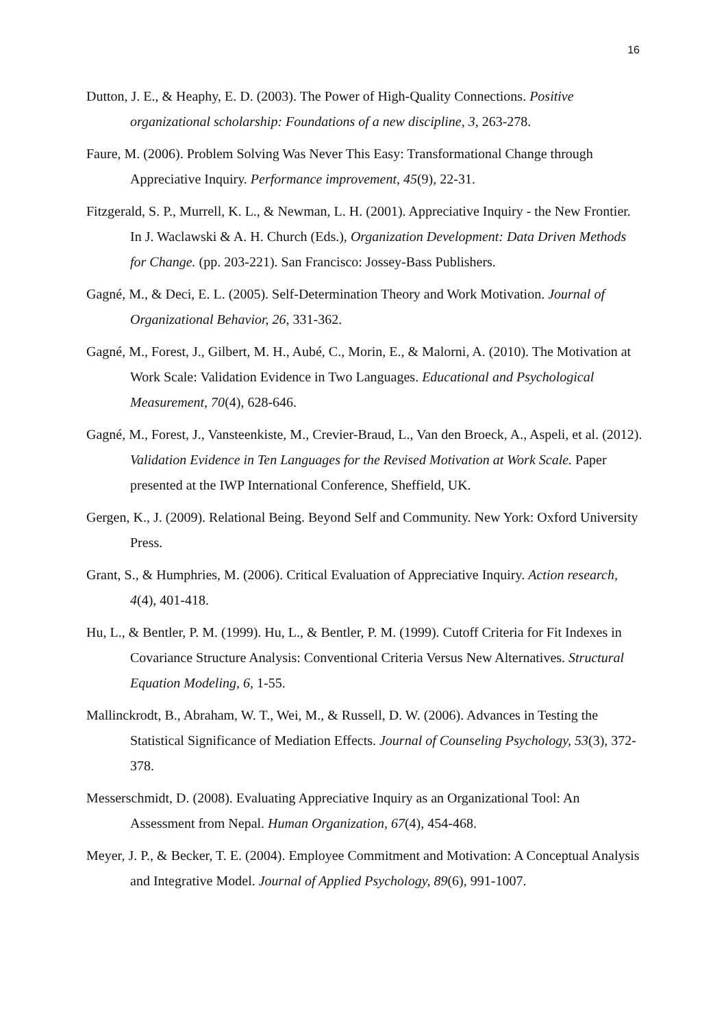16
Dutton, J. E., & Heaphy, E. D. (2003). The Power of High-Quality Connections. Positive organizational scholarship: Foundations of a new discipline, 3, 263-278.
Faure, M. (2006). Problem Solving Was Never This Easy: Transformational Change through Appreciative Inquiry. Performance improvement, 45(9), 22-31.
Fitzgerald, S. P., Murrell, K. L., & Newman, L. H. (2001). Appreciative Inquiry - the New Frontier. In J. Waclawski & A. H. Church (Eds.), Organization Development: Data Driven Methods for Change. (pp. 203-221). San Francisco: Jossey-Bass Publishers.
Gagné, M., & Deci, E. L. (2005). Self-Determination Theory and Work Motivation. Journal of Organizational Behavior, 26, 331-362.
Gagné, M., Forest, J., Gilbert, M. H., Aubé, C., Morin, E., & Malorni, A. (2010). The Motivation at Work Scale: Validation Evidence in Two Languages. Educational and Psychological Measurement, 70(4), 628-646.
Gagné, M., Forest, J., Vansteenkiste, M., Crevier-Braud, L., Van den Broeck, A., Aspeli, et al. (2012). Validation Evidence in Ten Languages for the Revised Motivation at Work Scale. Paper presented at the IWP International Conference, Sheffield, UK.
Gergen, K., J. (2009). Relational Being. Beyond Self and Community. New York: Oxford University Press.
Grant, S., & Humphries, M. (2006). Critical Evaluation of Appreciative Inquiry. Action research, 4(4), 401-418.
Hu, L., & Bentler, P. M. (1999). Hu, L., & Bentler, P. M. (1999). Cutoff Criteria for Fit Indexes in Covariance Structure Analysis: Conventional Criteria Versus New Alternatives. Structural Equation Modeling, 6, 1-55.
Mallinckrodt, B., Abraham, W. T., Wei, M., & Russell, D. W. (2006). Advances in Testing the Statistical Significance of Mediation Effects. Journal of Counseling Psychology, 53(3), 372-378.
Messerschmidt, D. (2008). Evaluating Appreciative Inquiry as an Organizational Tool: An Assessment from Nepal. Human Organization, 67(4), 454-468.
Meyer, J. P., & Becker, T. E. (2004). Employee Commitment and Motivation: A Conceptual Analysis and Integrative Model. Journal of Applied Psychology, 89(6), 991-1007.